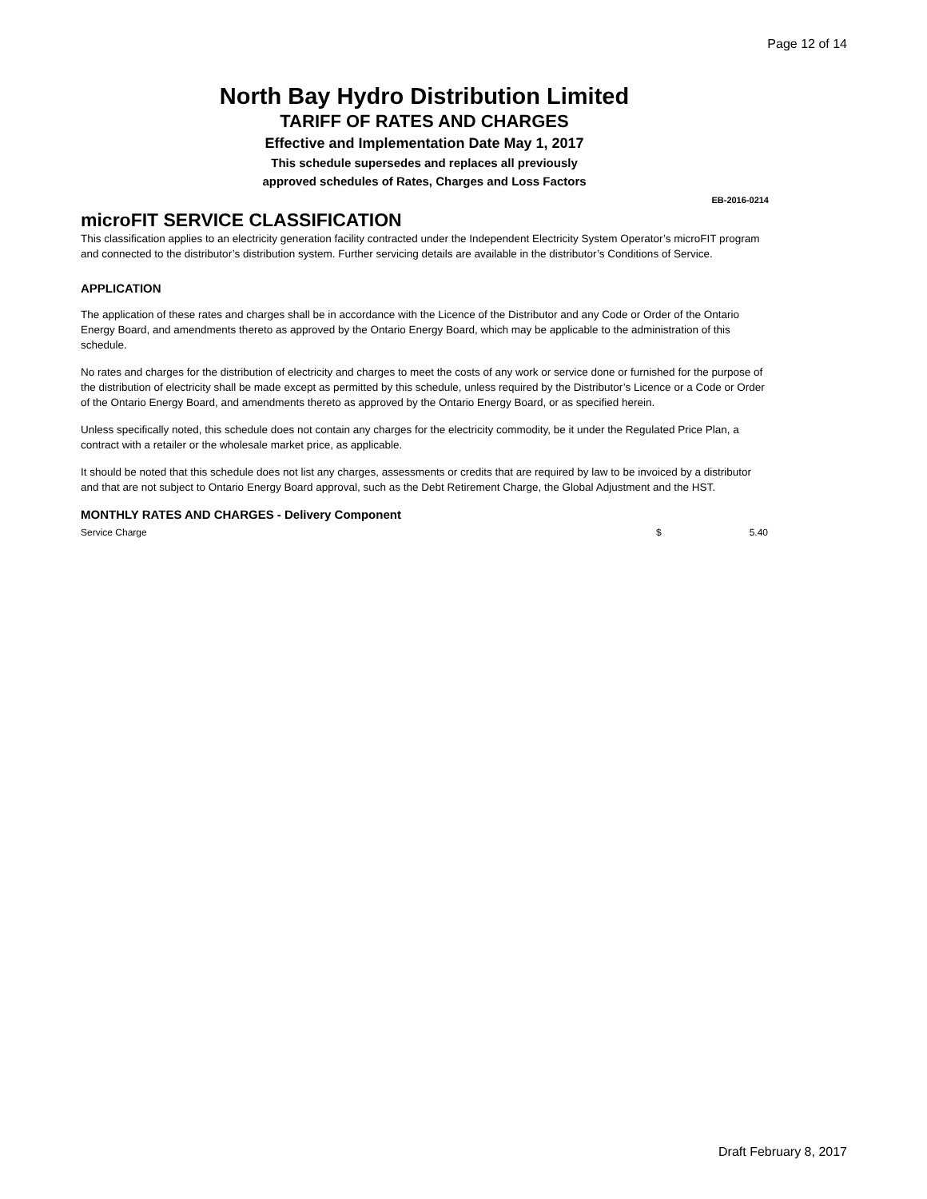Page 12 of 14
North Bay Hydro Distribution Limited
TARIFF OF RATES AND CHARGES
Effective and Implementation Date May 1, 2017
This schedule supersedes and replaces all previously
approved schedules of Rates, Charges and Loss Factors
EB-2016-0214
microFIT SERVICE CLASSIFICATION
This classification applies to an electricity generation facility contracted under the Independent Electricity System Operator’s microFIT program and connected to the distributor’s distribution system. Further servicing details are available in the distributor’s Conditions of Service.
APPLICATION
The application of these rates and charges shall be in accordance with the Licence of the Distributor and any Code or Order of the Ontario Energy Board, and amendments thereto as approved by the Ontario Energy Board, which may be applicable to the administration of this schedule.
No rates and charges for the distribution of electricity and charges to meet the costs of any work or service done or furnished for the purpose of the distribution of electricity shall be made except as permitted by this schedule, unless required by the Distributor’s Licence or a Code or Order of the Ontario Energy Board, and amendments thereto as approved by the Ontario Energy Board, or as specified herein.
Unless specifically noted, this schedule does not contain any charges for the electricity commodity, be it under the Regulated Price Plan, a contract with a retailer or the wholesale market price, as applicable.
It should be noted that this schedule does not list any charges, assessments or credits that are required by law to be invoiced by a distributor and that are not subject to Ontario Energy Board approval, such as the Debt Retirement Charge, the Global Adjustment and the HST.
MONTHLY RATES AND CHARGES - Delivery Component
| Service Charge | $ | 5.40 |
Draft February 8, 2017